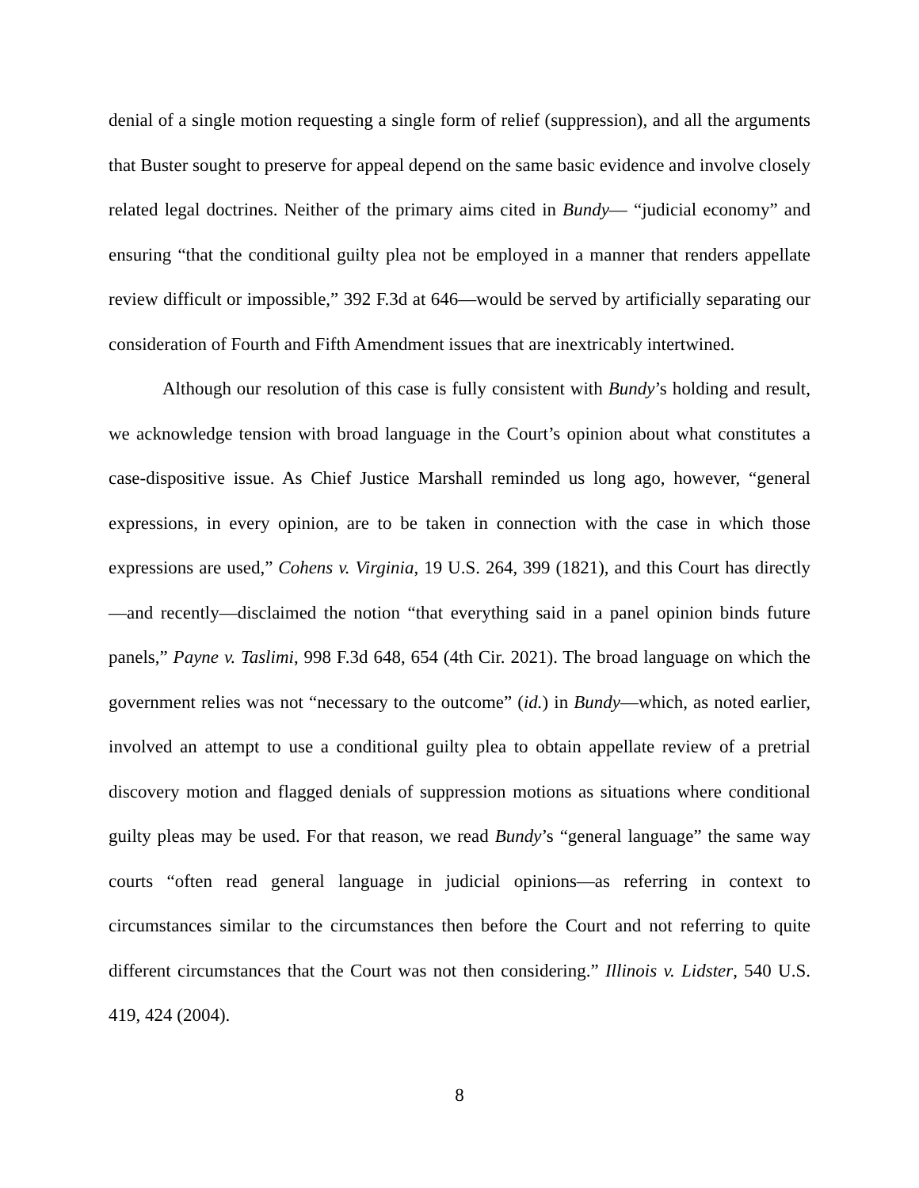denial of a single motion requesting a single form of relief (suppression), and all the arguments that Buster sought to preserve for appeal depend on the same basic evidence and involve closely related legal doctrines. Neither of the primary aims cited in Bundy— “judicial economy” and ensuring “that the conditional guilty plea not be employed in a manner that renders appellate review difficult or impossible,” 392 F.3d at 646—would be served by artificially separating our consideration of Fourth and Fifth Amendment issues that are inextricably intertwined.
Although our resolution of this case is fully consistent with Bundy’s holding and result, we acknowledge tension with broad language in the Court’s opinion about what constitutes a case-dispositive issue. As Chief Justice Marshall reminded us long ago, however, “general expressions, in every opinion, are to be taken in connection with the case in which those expressions are used,” Cohens v. Virginia, 19 U.S. 264, 399 (1821), and this Court has directly—and recently—disclaimed the notion “that everything said in a panel opinion binds future panels,” Payne v. Taslimi, 998 F.3d 648, 654 (4th Cir. 2021). The broad language on which the government relies was not “necessary to the outcome” (id.) in Bundy—which, as noted earlier, involved an attempt to use a conditional guilty plea to obtain appellate review of a pretrial discovery motion and flagged denials of suppression motions as situations where conditional guilty pleas may be used. For that reason, we read Bundy’s “general language” the same way courts “often read general language in judicial opinions—as referring in context to circumstances similar to the circumstances then before the Court and not referring to quite different circumstances that the Court was not then considering.” Illinois v. Lidster, 540 U.S. 419, 424 (2004).
8